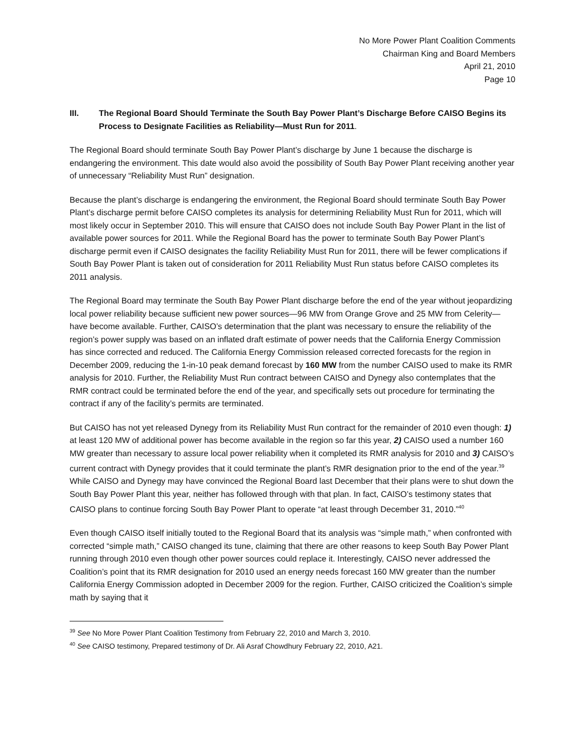No More Power Plant Coalition Comments
Chairman King and Board Members
April 21, 2010
Page 10
III. The Regional Board Should Terminate the South Bay Power Plant’s Discharge Before CAISO Begins its Process to Designate Facilities as Reliability—Must Run for 2011.
The Regional Board should terminate South Bay Power Plant’s discharge by June 1 because the discharge is endangering the environment. This date would also avoid the possibility of South Bay Power Plant receiving another year of unnecessary “Reliability Must Run” designation.
Because the plant’s discharge is endangering the environment, the Regional Board should terminate South Bay Power Plant’s discharge permit before CAISO completes its analysis for determining Reliability Must Run for 2011, which will most likely occur in September 2010. This will ensure that CAISO does not include South Bay Power Plant in the list of available power sources for 2011. While the Regional Board has the power to terminate South Bay Power Plant’s discharge permit even if CAISO designates the facility Reliability Must Run for 2011, there will be fewer complications if South Bay Power Plant is taken out of consideration for 2011 Reliability Must Run status before CAISO completes its 2011 analysis.
The Regional Board may terminate the South Bay Power Plant discharge before the end of the year without jeopardizing local power reliability because sufficient new power sources—96 MW from Orange Grove and 25 MW from Celerity—have become available. Further, CAISO’s determination that the plant was necessary to ensure the reliability of the region’s power supply was based on an inflated draft estimate of power needs that the California Energy Commission has since corrected and reduced. The California Energy Commission released corrected forecasts for the region in December 2009, reducing the 1-in-10 peak demand forecast by 160 MW from the number CAISO used to make its RMR analysis for 2010. Further, the Reliability Must Run contract between CAISO and Dynegy also contemplates that the RMR contract could be terminated before the end of the year, and specifically sets out procedure for terminating the contract if any of the facility’s permits are terminated.
But CAISO has not yet released Dynegy from its Reliability Must Run contract for the remainder of 2010 even though: 1) at least 120 MW of additional power has become available in the region so far this year, 2) CAISO used a number 160 MW greater than necessary to assure local power reliability when it completed its RMR analysis for 2010 and 3) CAISO’s current contract with Dynegy provides that it could terminate the plant’s RMR designation prior to the end of the year.<sup>39</sup> While CAISO and Dynegy may have convinced the Regional Board last December that their plans were to shut down the South Bay Power Plant this year, neither has followed through with that plan. In fact, CAISO’s testimony states that CAISO plans to continue forcing South Bay Power Plant to operate “at least through December 31, 2010.”<sup>40</sup>
Even though CAISO itself initially touted to the Regional Board that its analysis was “simple math,” when confronted with corrected “simple math,” CAISO changed its tune, claiming that there are other reasons to keep South Bay Power Plant running through 2010 even though other power sources could replace it. Interestingly, CAISO never addressed the Coalition’s point that its RMR designation for 2010 used an energy needs forecast 160 MW greater than the number California Energy Commission adopted in December 2009 for the region. Further, CAISO criticized the Coalition’s simple math by saying that it
<sup>39</sup> See No More Power Plant Coalition Testimony from February 22, 2010 and March 3, 2010.
<sup>40</sup> See CAISO testimony, Prepared testimony of Dr. Ali Asraf Chowdhury February 22, 2010, A21.